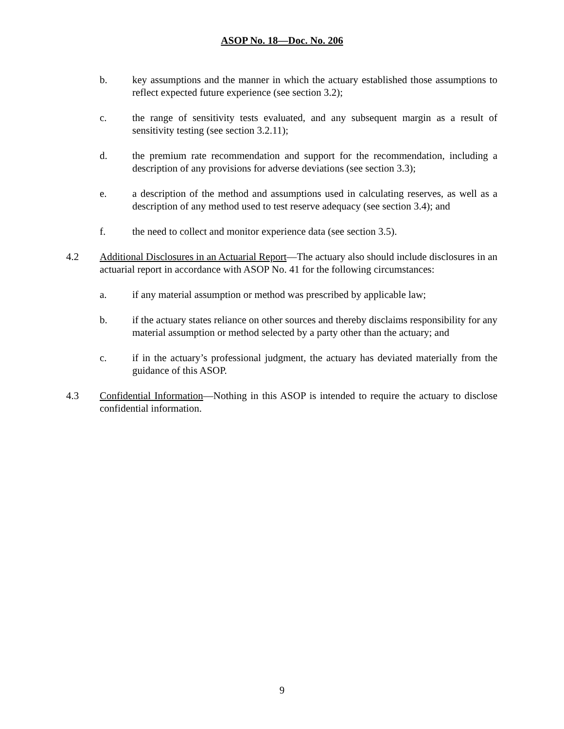ASOP No. 18—Doc. No. 206
b. key assumptions and the manner in which the actuary established those assumptions to reflect expected future experience (see section 3.2);
c. the range of sensitivity tests evaluated, and any subsequent margin as a result of sensitivity testing (see section 3.2.11);
d. the premium rate recommendation and support for the recommendation, including a description of any provisions for adverse deviations (see section 3.3);
e. a description of the method and assumptions used in calculating reserves, as well as a description of any method used to test reserve adequacy (see section 3.4); and
f. the need to collect and monitor experience data (see section 3.5).
4.2 Additional Disclosures in an Actuarial Report—The actuary also should include disclosures in an actuarial report in accordance with ASOP No. 41 for the following circumstances:
a. if any material assumption or method was prescribed by applicable law;
b. if the actuary states reliance on other sources and thereby disclaims responsibility for any material assumption or method selected by a party other than the actuary; and
c. if in the actuary’s professional judgment, the actuary has deviated materially from the guidance of this ASOP.
4.3 Confidential Information—Nothing in this ASOP is intended to require the actuary to disclose confidential information.
9